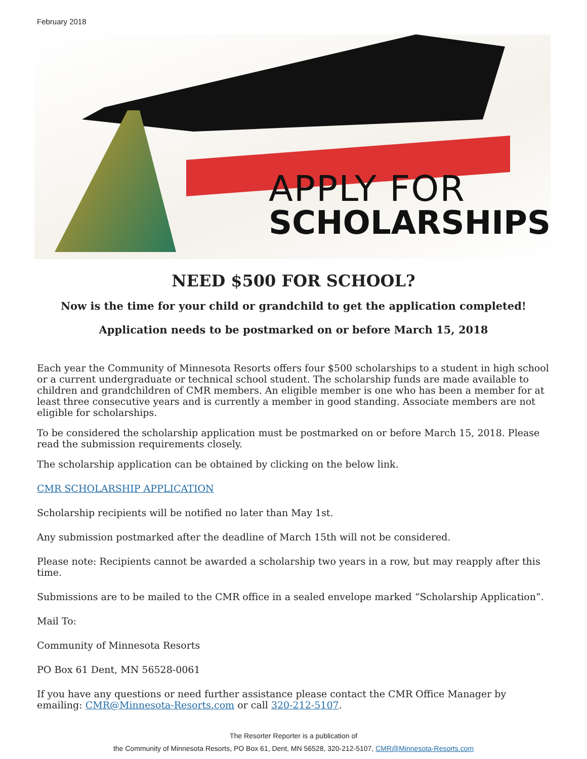February 2018
APPLY FOR
SCHOLARSHIPS
NEED $500 FOR SCHOOL?
Now is the time for your child or grandchild to get the application completed!
Application needs to be postmarked on or before March 15, 2018
Each year the Community of Minnesota Resorts offers four $500 scholarships to a student in high school or a current undergraduate or technical school student. The scholarship funds are made available to children and grandchildren of CMR members. An eligible member is one who has been a member for at least three consecutive years and is currently a member in good standing. Associate members are not eligible for scholarships.
To be considered the scholarship application must be postmarked on or before March 15, 2018. Please read the submission requirements closely.
The scholarship application can be obtained by clicking on the below link.
CMR SCHOLARSHIP APPLICATION
Scholarship recipients will be notified no later than May 1st.
Any submission postmarked after the deadline of March 15th will not be considered.
Please note: Recipients cannot be awarded a scholarship two years in a row, but may reapply after this time.
Submissions are to be mailed to the CMR office in a sealed envelope marked “Scholarship Application”.
Mail To:
Community of Minnesota Resorts
PO Box 61 Dent, MN 56528-0061
If you have any questions or need further assistance please contact the CMR Office Manager by emailing: CMR@Minnesota-Resorts.com or call 320-212-5107.
The Resorter Reporter is a publication of
the Community of Minnesota Resorts, PO Box 61, Dent, MN 56528, 320-212-5107, CMR@Minnesota-Resorts.com